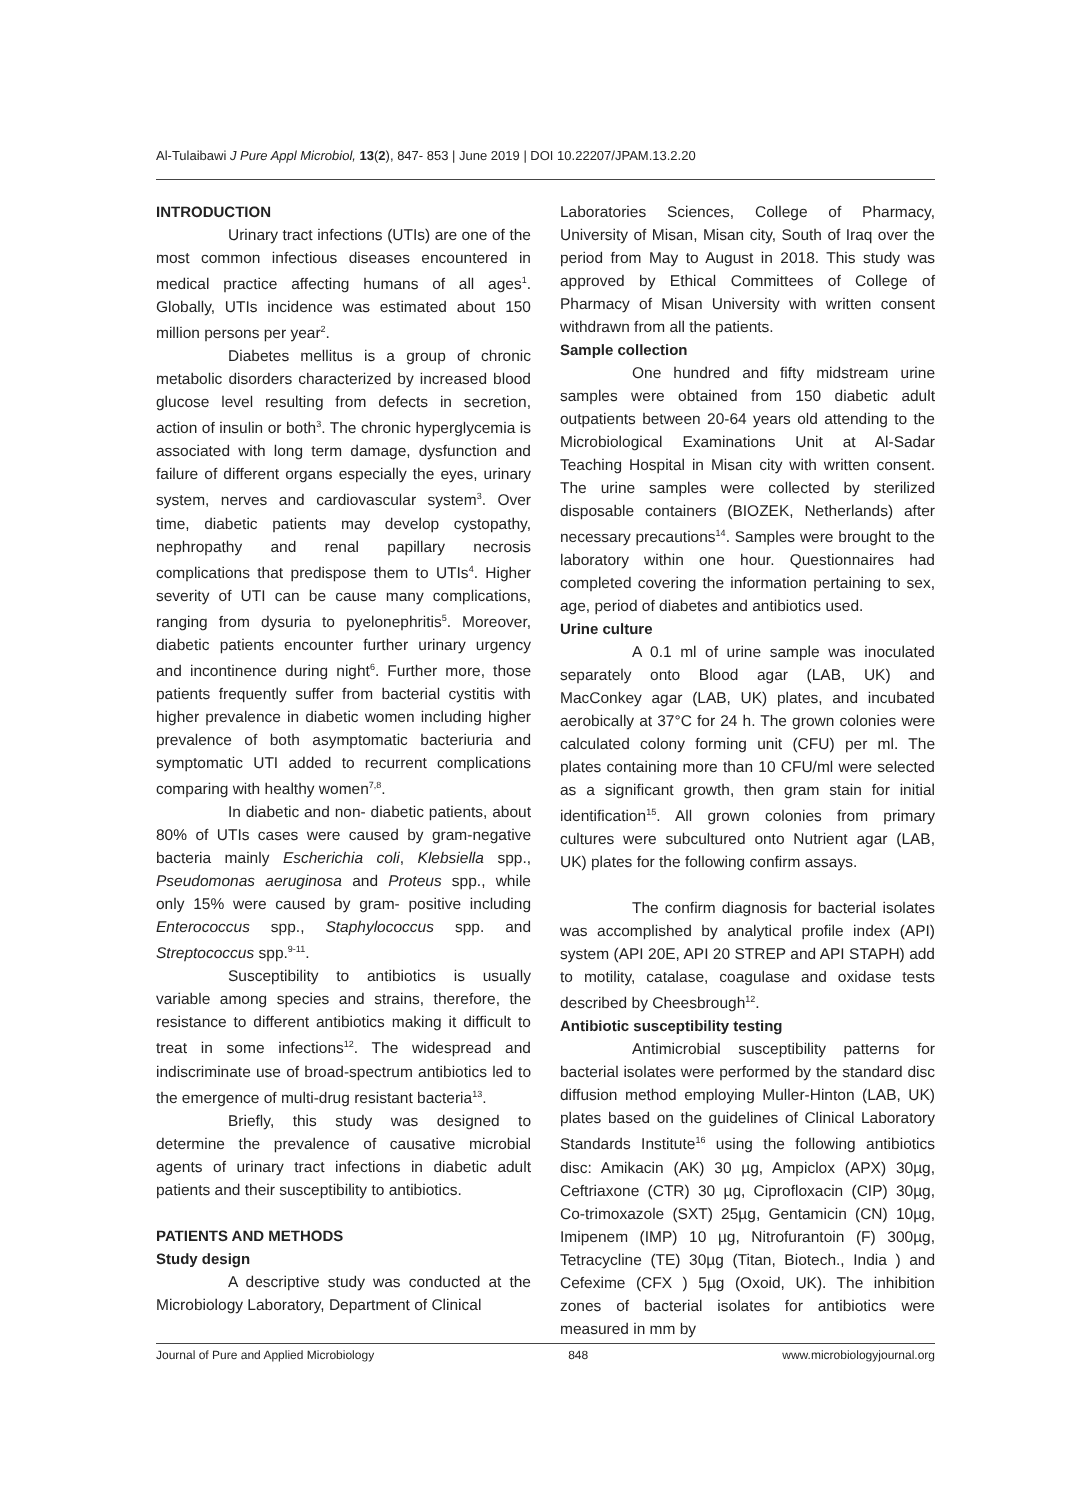Al-Tulaibawi J Pure Appl Microbiol, 13(2), 847- 853 | June 2019 | DOI 10.22207/JPAM.13.2.20
INTRODUCTION
Urinary tract infections (UTIs) are one of the most common infectious diseases encountered in medical practice affecting humans of all ages<sup>1</sup>. Globally, UTIs incidence was estimated about 150 million persons per year<sup>2</sup>.
Diabetes mellitus is a group of chronic metabolic disorders characterized by increased blood glucose level resulting from defects in secretion, action of insulin or both<sup>3</sup>. The chronic hyperglycemia is associated with long term damage, dysfunction and failure of different organs especially the eyes, urinary system, nerves and cardiovascular system<sup>3</sup>. Over time, diabetic patients may develop cystopathy, nephropathy and renal papillary necrosis complications that predispose them to UTIs<sup>4</sup>. Higher severity of UTI can be cause many complications, ranging from dysuria to pyelonephritis<sup>5</sup>. Moreover, diabetic patients encounter further urinary urgency and incontinence during night<sup>6</sup>. Further more, those patients frequently suffer from bacterial cystitis with higher prevalence in diabetic women including higher prevalence of both asymptomatic bacteriuria and symptomatic UTI added to recurrent complications comparing with healthy women<sup>7,8</sup>.
In diabetic and non- diabetic patients, about 80% of UTIs cases were caused by gram-negative bacteria mainly Escherichia coli, Klebsiella spp., Pseudomonas aeruginosa and Proteus spp., while only 15% were caused by gram- positive including Enterococcus spp., Staphylococcus spp. and Streptococcus spp.<sup>9-11</sup>.
Susceptibility to antibiotics is usually variable among species and strains, therefore, the resistance to different antibiotics making it difficult to treat in some infections<sup>12</sup>. The widespread and indiscriminate use of broad-spectrum antibiotics led to the emergence of multi-drug resistant bacteria<sup>13</sup>.
Briefly, this study was designed to determine the prevalence of causative microbial agents of urinary tract infections in diabetic adult patients and their susceptibility to antibiotics.
PATIENTS AND METHODS
Study design
A descriptive study was conducted at the Microbiology Laboratory, Department of Clinical
Laboratories Sciences, College of Pharmacy, University of Misan, Misan city, South of Iraq over the period from May to August in 2018. This study was approved by Ethical Committees of College of Pharmacy of Misan University with written consent withdrawn from all the patients.
Sample collection
One hundred and fifty midstream urine samples were obtained from 150 diabetic adult outpatients between 20-64 years old attending to the Microbiological Examinations Unit at Al-Sadar Teaching Hospital in Misan city with written consent. The urine samples were collected by sterilized disposable containers (BIOZEK, Netherlands) after necessary precautions<sup>14</sup>. Samples were brought to the laboratory within one hour. Questionnaires had completed covering the information pertaining to sex, age, period of diabetes and antibiotics used.
Urine culture
A 0.1 ml of urine sample was inoculated separately onto Blood agar (LAB, UK) and MacConkey agar (LAB, UK) plates, and incubated aerobically at 37°C for 24 h. The grown colonies were calculated colony forming unit (CFU) per ml. The plates containing more than 10 CFU/ml were selected as a significant growth, then gram stain for initial identification<sup>15</sup>. All grown colonies from primary cultures were subcultured onto Nutrient agar (LAB, UK) plates for the following confirm assays.
The confirm diagnosis for bacterial isolates was accomplished by analytical profile index (API) system (API 20E, API 20 STREP and API STAPH) add to motility, catalase, coagulase and oxidase tests described by Cheesbrough<sup>12</sup>.
Antibiotic susceptibility testing
Antimicrobial susceptibility patterns for bacterial isolates were performed by the standard disc diffusion method employing Muller-Hinton (LAB, UK) plates based on the guidelines of Clinical Laboratory Standards Institute<sup>16</sup> using the following antibiotics disc: Amikacin (AK) 30 µg, Ampiclox (APX) 30µg, Ceftriaxone (CTR) 30 µg, Ciprofloxacin (CIP) 30µg, Co-trimoxazole (SXT) 25µg, Gentamicin (CN) 10µg, Imipenem (IMP) 10 µg, Nitrofurantoin (F) 300µg, Tetracycline (TE) 30µg (Titan, Biotech., India ) and Cefexime (CFX ) 5µg (Oxoid, UK). The inhibition zones of bacterial isolates for antibiotics were measured in mm by
Journal of Pure and Applied Microbiology 848 www.microbiologyjournal.org